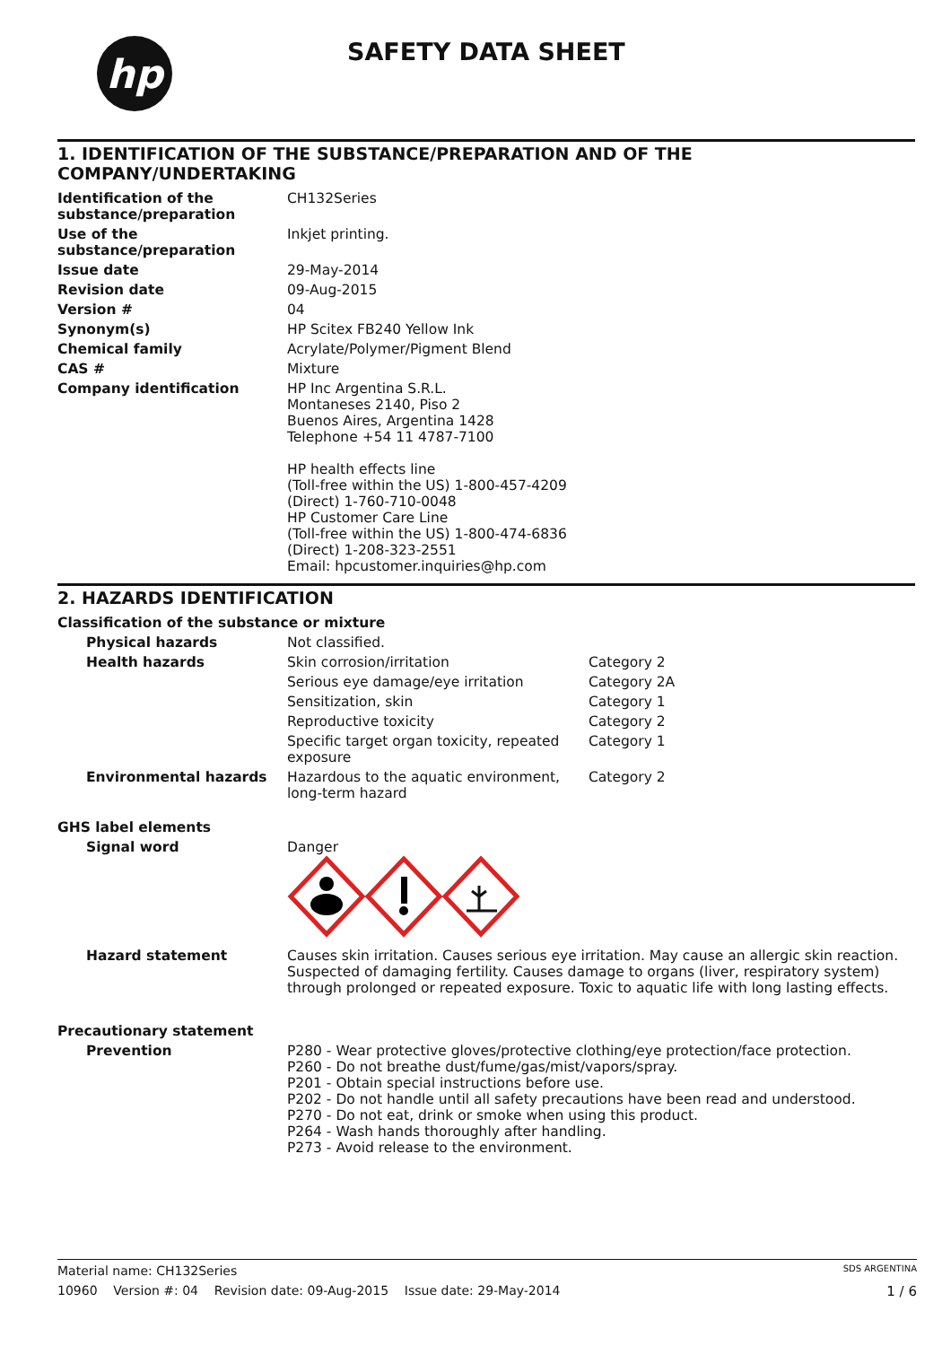hp
SAFETY DATA SHEET
1. IDENTIFICATION OF THE SUBSTANCE/PREPARATION AND OF THE COMPANY/UNDERTAKING
| Identification of the substance/preparation | CH132Series |
| Use of the substance/preparation | Inkjet printing. |
| Issue date | 29-May-2014 |
| Revision date | 09-Aug-2015 |
| Version # | 04 |
| Synonym(s) | HP Scitex FB240 Yellow Ink |
| Chemical family | Acrylate/Polymer/Pigment Blend |
| CAS # | Mixture |
| Company identification | HP Inc Argentina S.R.L. Montaneses 2140, Piso 2 Buenos Aires, Argentina 1428 Telephone +54 11 4787-7100 HP health effects line (Toll-free within the US) 1-800-457-4209 (Direct) 1-760-710-0048 HP Customer Care Line (Toll-free within the US) 1-800-474-6836 (Direct) 1-208-323-2551 Email: hpcustomer.inquiries@hp.com |
2. HAZARDS IDENTIFICATION
Classification of the substance or mixture
| Physical hazards | Not classified. | |
| Health hazards | Skin corrosion/irritation | Category 2 |
| | Serious eye damage/eye irritation | Category 2A |
| | Sensitization, skin | Category 1 |
| | Reproductive toxicity | Category 2 |
| | Specific target organ toxicity, repeated exposure | Category 1 |
| Environmental hazards | Hazardous to the aquatic environment, long-term hazard | Category 2 |
GHS label elements
| Signal word | Danger |
| Hazard statement | Causes skin irritation. Causes serious eye irritation. May cause an allergic skin reaction. Suspected of damaging fertility. Causes damage to organs (liver, respiratory system) through prolonged or repeated exposure. Toxic to aquatic life with long lasting effects. |
Precautionary statement
| Prevention | P280 - Wear protective gloves/protective clothing/eye protection/face protection. P260 - Do not breathe dust/fume/gas/mist/vapors/spray. P201 - Obtain special instructions before use. P202 - Do not handle until all safety precautions have been read and understood. P270 - Do not eat, drink or smoke when using this product. P264 - Wash hands thoroughly after handling. P273 - Avoid release to the environment. |
Material name: CH132Series SDS ARGENTINA
10960 Version #: 04 Revision date: 09-Aug-2015 Issue date: 29-May-2014 1 / 6